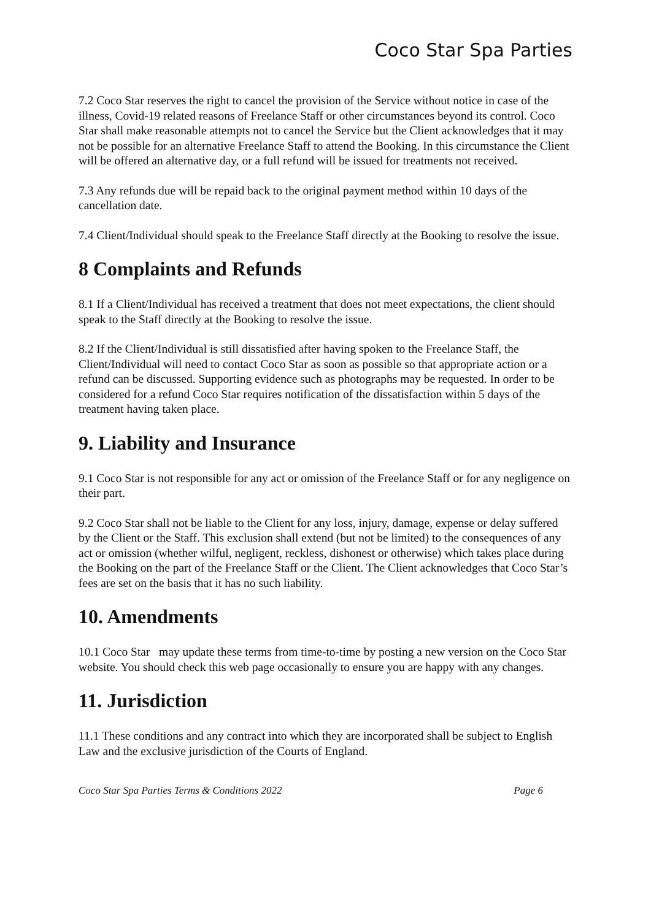Coco Star Spa Parties
7.2 Coco Star reserves the right to cancel the provision of the Service without notice in case of the illness, Covid-19 related reasons of Freelance Staff or other circumstances beyond its control. Coco Star shall make reasonable attempts not to cancel the Service but the Client acknowledges that it may not be possible for an alternative Freelance Staff to attend the Booking. In this circumstance the Client will be offered an alternative day, or a full refund will be issued for treatments not received.
7.3 Any refunds due will be repaid back to the original payment method within 10 days of the cancellation date.
7.4 Client/Individual should speak to the Freelance Staff directly at the Booking to resolve the issue.
8 Complaints and Refunds
8.1 If a Client/Individual has received a treatment that does not meet expectations, the client should speak to the Staff directly at the Booking to resolve the issue.
8.2 If the Client/Individual is still dissatisfied after having spoken to the Freelance Staff, the Client/Individual will need to contact Coco Star as soon as possible so that appropriate action or a refund can be discussed. Supporting evidence such as photographs may be requested. In order to be considered for a refund Coco Star requires notification of the dissatisfaction within 5 days of the treatment having taken place.
9. Liability and Insurance
9.1 Coco Star is not responsible for any act or omission of the Freelance Staff or for any negligence on their part.
9.2 Coco Star shall not be liable to the Client for any loss, injury, damage, expense or delay suffered by the Client or the Staff. This exclusion shall extend (but not be limited) to the consequences of any act or omission (whether wilful, negligent, reckless, dishonest or otherwise) which takes place during the Booking on the part of the Freelance Staff or the Client. The Client acknowledges that Coco Star’s fees are set on the basis that it has no such liability.
10. Amendments
10.1 Coco Star may update these terms from time-to-time by posting a new version on the Coco Star website. You should check this web page occasionally to ensure you are happy with any changes.
11. Jurisdiction
11.1 These conditions and any contract into which they are incorporated shall be subject to English Law and the exclusive jurisdiction of the Courts of England.
Coco Star Spa Parties Terms & Conditions 2022 Page 6